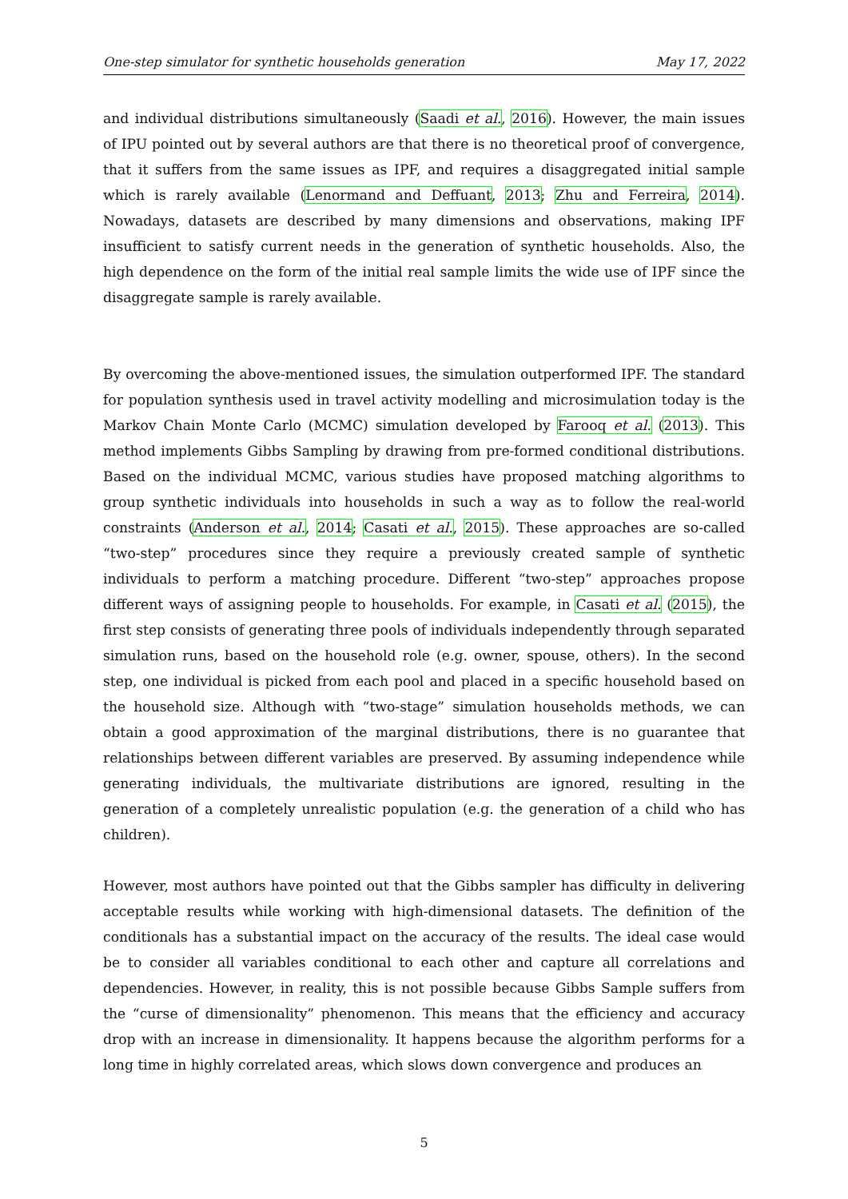One-step simulator for synthetic households generation May 17, 2022
and individual distributions simultaneously (Saadi et al., 2016). However, the main issues of IPU pointed out by several authors are that there is no theoretical proof of convergence, that it suffers from the same issues as IPF, and requires a disaggregated initial sample which is rarely available (Lenormand and Deffuant, 2013; Zhu and Ferreira, 2014). Nowadays, datasets are described by many dimensions and observations, making IPF insufficient to satisfy current needs in the generation of synthetic households. Also, the high dependence on the form of the initial real sample limits the wide use of IPF since the disaggregate sample is rarely available.
By overcoming the above-mentioned issues, the simulation outperformed IPF. The standard for population synthesis used in travel activity modelling and microsimulation today is the Markov Chain Monte Carlo (MCMC) simulation developed by Farooq et al. (2013). This method implements Gibbs Sampling by drawing from pre-formed conditional distributions. Based on the individual MCMC, various studies have proposed matching algorithms to group synthetic individuals into households in such a way as to follow the real-world constraints (Anderson et al., 2014; Casati et al., 2015). These approaches are so-called “two-step” procedures since they require a previously created sample of synthetic individuals to perform a matching procedure. Different “two-step” approaches propose different ways of assigning people to households. For example, in Casati et al. (2015), the first step consists of generating three pools of individuals independently through separated simulation runs, based on the household role (e.g. owner, spouse, others). In the second step, one individual is picked from each pool and placed in a specific household based on the household size. Although with “two-stage” simulation households methods, we can obtain a good approximation of the marginal distributions, there is no guarantee that relationships between different variables are preserved. By assuming independence while generating individuals, the multivariate distributions are ignored, resulting in the generation of a completely unrealistic population (e.g. the generation of a child who has children).
However, most authors have pointed out that the Gibbs sampler has difficulty in delivering acceptable results while working with high-dimensional datasets. The definition of the conditionals has a substantial impact on the accuracy of the results. The ideal case would be to consider all variables conditional to each other and capture all correlations and dependencies. However, in reality, this is not possible because Gibbs Sample suffers from the “curse of dimensionality” phenomenon. This means that the efficiency and accuracy drop with an increase in dimensionality. It happens because the algorithm performs for a long time in highly correlated areas, which slows down convergence and produces an
5